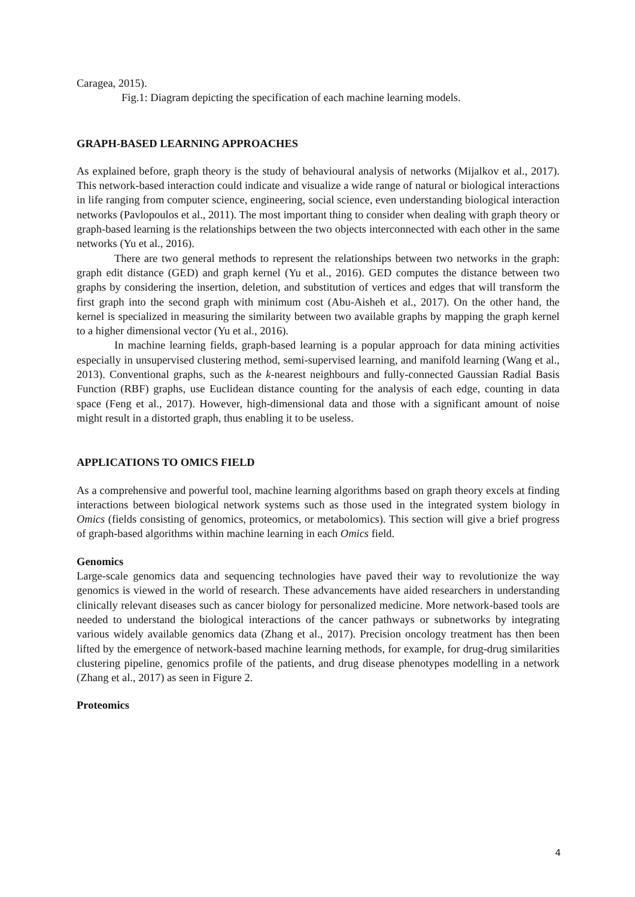Caragea, 2015).
Fig.1: Diagram depicting the specification of each machine learning models.
GRAPH-BASED LEARNING APPROACHES
As explained before, graph theory is the study of behavioural analysis of networks (Mijalkov et al., 2017). This network-based interaction could indicate and visualize a wide range of natural or biological interactions in life ranging from computer science, engineering, social science, even understanding biological interaction networks (Pavlopoulos et al., 2011). The most important thing to consider when dealing with graph theory or graph-based learning is the relationships between the two objects interconnected with each other in the same networks (Yu et al., 2016).
There are two general methods to represent the relationships between two networks in the graph: graph edit distance (GED) and graph kernel (Yu et al., 2016). GED computes the distance between two graphs by considering the insertion, deletion, and substitution of vertices and edges that will transform the first graph into the second graph with minimum cost (Abu-Aisheh et al., 2017). On the other hand, the kernel is specialized in measuring the similarity between two available graphs by mapping the graph kernel to a higher dimensional vector (Yu et al., 2016).
In machine learning fields, graph-based learning is a popular approach for data mining activities especially in unsupervised clustering method, semi-supervised learning, and manifold learning (Wang et al., 2013). Conventional graphs, such as the k-nearest neighbours and fully-connected Gaussian Radial Basis Function (RBF) graphs, use Euclidean distance counting for the analysis of each edge, counting in data space (Feng et al., 2017). However, high-dimensional data and those with a significant amount of noise might result in a distorted graph, thus enabling it to be useless.
APPLICATIONS TO OMICS FIELD
As a comprehensive and powerful tool, machine learning algorithms based on graph theory excels at finding interactions between biological network systems such as those used in the integrated system biology in Omics (fields consisting of genomics, proteomics, or metabolomics). This section will give a brief progress of graph-based algorithms within machine learning in each Omics field.
Genomics
Large-scale genomics data and sequencing technologies have paved their way to revolutionize the way genomics is viewed in the world of research. These advancements have aided researchers in understanding clinically relevant diseases such as cancer biology for personalized medicine. More network-based tools are needed to understand the biological interactions of the cancer pathways or subnetworks by integrating various widely available genomics data (Zhang et al., 2017). Precision oncology treatment has then been lifted by the emergence of network-based machine learning methods, for example, for drug-drug similarities clustering pipeline, genomics profile of the patients, and drug disease phenotypes modelling in a network (Zhang et al., 2017) as seen in Figure 2.
Proteomics
4